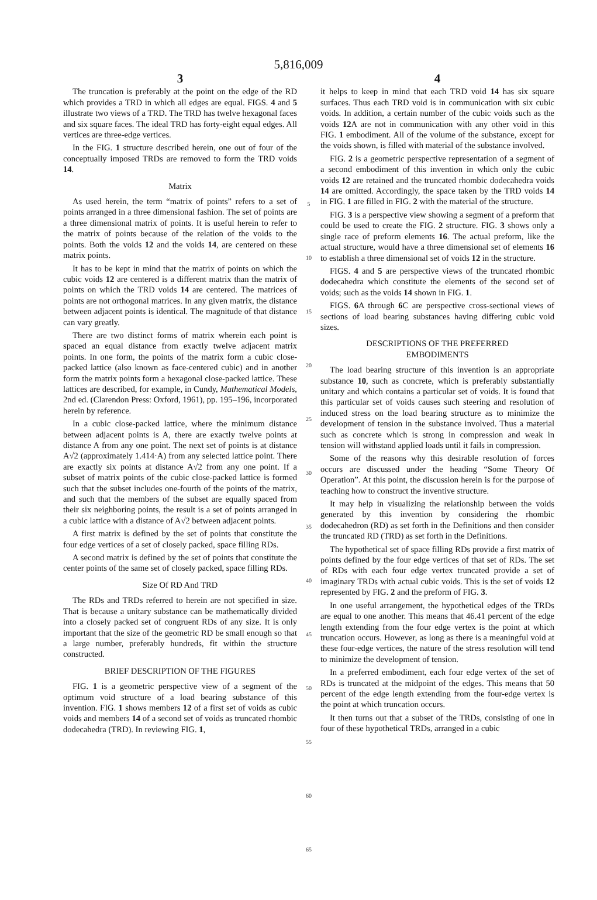5,816,009
3
The truncation is preferably at the point on the edge of the RD which provides a TRD in which all edges are equal. FIGS. 4 and 5 illustrate two views of a TRD. The TRD has twelve hexagonal faces and six square faces. The ideal TRD has forty-eight equal edges. All vertices are three-edge vertices.
In the FIG. 1 structure described herein, one out of four of the conceptually imposed TRDs are removed to form the TRD voids 14.
Matrix
As used herein, the term “matrix of points” refers to a set of points arranged in a three dimensional fashion. The set of points are a three dimensional matrix of points. It is useful herein to refer to the matrix of points because of the relation of the voids to the points. Both the voids 12 and the voids 14, are centered on these matrix points.
It has to be kept in mind that the matrix of points on which the cubic voids 12 are centered is a different matrix than the matrix of points on which the TRD voids 14 are centered. The matrices of points are not orthogonal matrices. In any given matrix, the distance between adjacent points is identical. The magnitude of that distance can vary greatly.
There are two distinct forms of matrix wherein each point is spaced an equal distance from exactly twelve adjacent matrix points. In one form, the points of the matrix form a cubic close-packed lattice (also known as face-centered cubic) and in another form the matrix points form a hexagonal close-packed lattice. These lattices are described, for example, in Cundy, Mathematical Models, 2nd ed. (Clarendon Press: Oxford, 1961), pp. 195–196, incorporated herein by reference.
In a cubic close-packed lattice, where the minimum distance between adjacent points is A, there are exactly twelve points at distance A from any one point. The next set of points is at distance A√2 (approximately 1.414·A) from any selected lattice point. There are exactly six points at distance A√2 from any one point. If a subset of matrix points of the cubic close-packed lattice is formed such that the subset includes one-fourth of the points of the matrix, and such that the members of the subset are equally spaced from their six neighboring points, the result is a set of points arranged in a cubic lattice with a distance of A√2 between adjacent points.
A first matrix is defined by the set of points that constitute the four edge vertices of a set of closely packed, space filling RDs.
A second matrix is defined by the set of points that constitute the center points of the same set of closely packed, space filling RDs.
Size Of RD And TRD
The RDs and TRDs referred to herein are not specified in size. That is because a unitary substance can be mathematically divided into a closely packed set of congruent RDs of any size. It is only important that the size of the geometric RD be small enough so that a large number, preferably hundreds, fit within the structure constructed.
BRIEF DESCRIPTION OF THE FIGURES
FIG. 1 is a geometric perspective view of a segment of the optimum void structure of a load bearing substance of this invention. FIG. 1 shows members 12 of a first set of voids as cubic voids and members 14 of a second set of voids as truncated rhombic dodecahedra (TRD). In reviewing FIG. 1,
5
10
15
20
25
30
35
40
45
50
55
60
65
4
it helps to keep in mind that each TRD void 14 has six square surfaces. Thus each TRD void is in communication with six cubic voids. In addition, a certain number of the cubic voids such as the voids 12 A are not in communication with any other void in this FIG. 1 embodiment. All of the volume of the substance, except for the voids shown, is filled with material of the substance involved.
FIG. 2 is a geometric perspective representation of a segment of a second embodiment of this invention in which only the cubic voids 12 are retained and the truncated rhombic dodecahedra voids 14 are omitted. Accordingly, the space taken by the TRD voids 14 in FIG. 1 are filled in FIG. 2 with the material of the structure.
FIG. 3 is a perspective view showing a segment of a preform that could be used to create the FIG. 2 structure. FIG. 3 shows only a single race of preform elements 16. The actual preform, like the actual structure, would have a three dimensional set of elements 16 to establish a three dimensional set of voids 12 in the structure.
FIGS. 4 and 5 are perspective views of the truncated rhombic dodecahedra which constitute the elements of the second set of voids; such as the voids 14 shown in FIG. 1.
FIGS. 6 A through 6 C are perspective cross-sectional views of sections of load bearing substances having differing cubic void sizes.
DESCRIPTIONS OF THE PREFERRED
EMBODIMENTS
The load bearing structure of this invention is an appropriate substance 10, such as concrete, which is preferably substantially unitary and which contains a particular set of voids. It is found that this particular set of voids causes such steering and resolution of induced stress on the load bearing structure as to minimize the development of tension in the substance involved. Thus a material such as concrete which is strong in compression and weak in tension will withstand applied loads until it fails in compression.
Some of the reasons why this desirable resolution of forces occurs are discussed under the heading “Some Theory Of Operation”. At this point, the discussion herein is for the purpose of teaching how to construct the inventive structure.
It may help in visualizing the relationship between the voids generated by this invention by considering the rhombic dodecahedron (RD) as set forth in the Definitions and then consider the truncated RD (TRD) as set forth in the Definitions.
The hypothetical set of space filling RDs provide a first matrix of points defined by the four edge vertices of that set of RDs. The set of RDs with each four edge vertex truncated provide a set of imaginary TRDs with actual cubic voids. This is the set of voids 12 represented by FIG. 2 and the preform of FIG. 3.
In one useful arrangement, the hypothetical edges of the TRDs are equal to one another. This means that 46.41 percent of the edge length extending from the four edge vertex is the point at which truncation occurs. However, as long as there is a meaningful void at these four-edge vertices, the nature of the stress resolution will tend to minimize the development of tension.
In a preferred embodiment, each four edge vertex of the set of RDs is truncated at the midpoint of the edges. This means that 50 percent of the edge length extending from the four-edge vertex is the point at which truncation occurs.
It then turns out that a subset of the TRDs, consisting of one in four of these hypothetical TRDs, arranged in a cubic